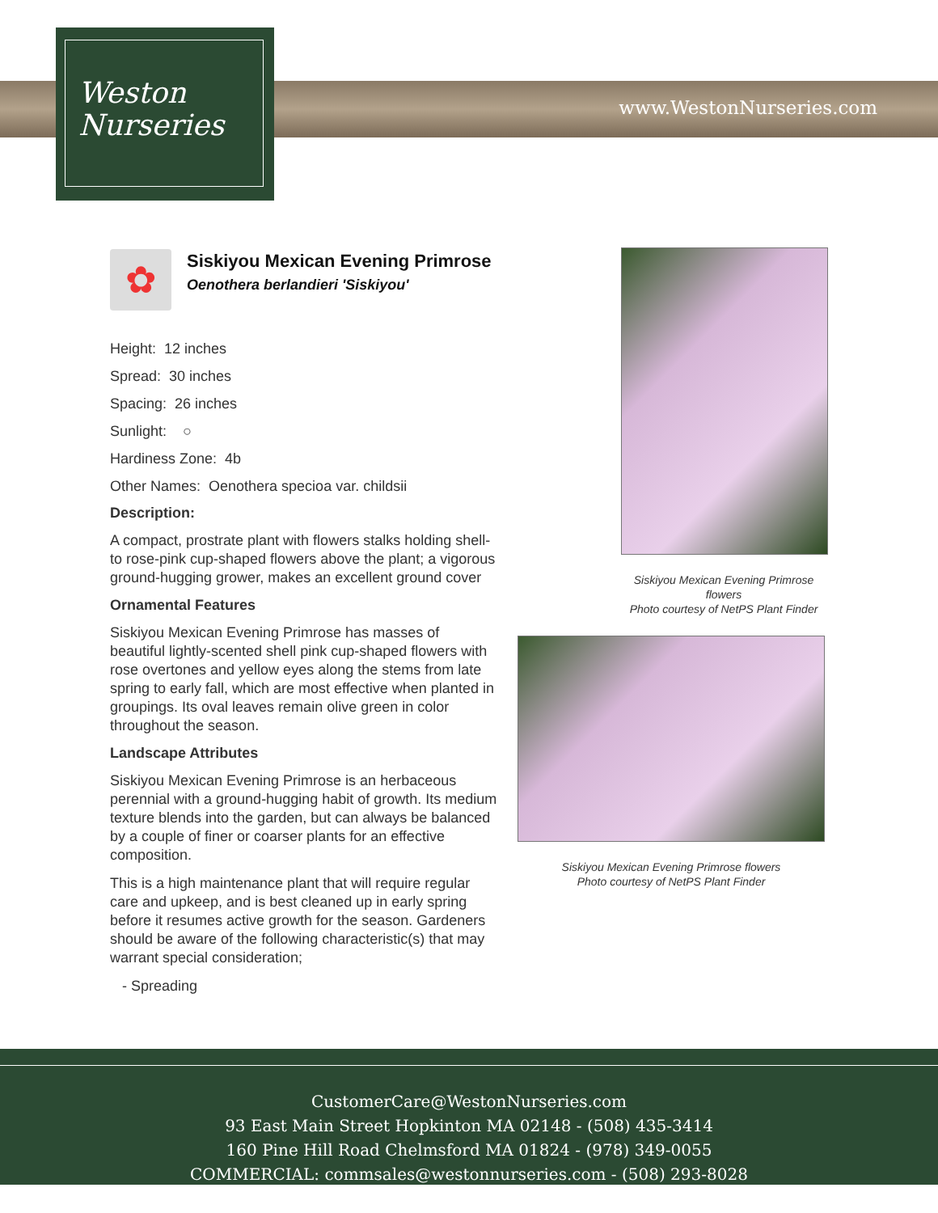Weston
Nurseries
www.WestonNurseries.com
✿
Siskiyou Mexican Evening Primrose
Oenothera berlandieri 'Siskiyou'
Height: 12 inches
Spread: 30 inches
Spacing: 26 inches
Sunlight: ○
Hardiness Zone: 4b
Other Names: Oenothera specioa var. childsii
Description:
A compact, prostrate plant with flowers stalks holding shell- to rose-pink cup-shaped flowers above the plant; a vigorous ground-hugging grower, makes an excellent ground cover
Ornamental Features
Siskiyou Mexican Evening Primrose has masses of beautiful lightly-scented shell pink cup-shaped flowers with rose overtones and yellow eyes along the stems from late spring to early fall, which are most effective when planted in groupings. Its oval leaves remain olive green in color throughout the season.
Landscape Attributes
Siskiyou Mexican Evening Primrose is an herbaceous perennial with a ground-hugging habit of growth. Its medium texture blends into the garden, but can always be balanced by a couple of finer or coarser plants for an effective composition.
This is a high maintenance plant that will require regular care and upkeep, and is best cleaned up in early spring before it resumes active growth for the season. Gardeners should be aware of the following characteristic(s) that may warrant special consideration;
- Spreading
Siskiyou Mexican Evening Primrose flowers
Photo courtesy of NetPS Plant Finder
Siskiyou Mexican Evening Primrose flowers
Photo courtesy of NetPS Plant Finder
CustomerCare@WestonNurseries.com
93 East Main Street Hopkinton MA 02148 - (508) 435-3414
160 Pine Hill Road Chelmsford MA 01824 - (978) 349-0055
COMMERCIAL: commsales@westonnurseries.com - (508) 293-8028